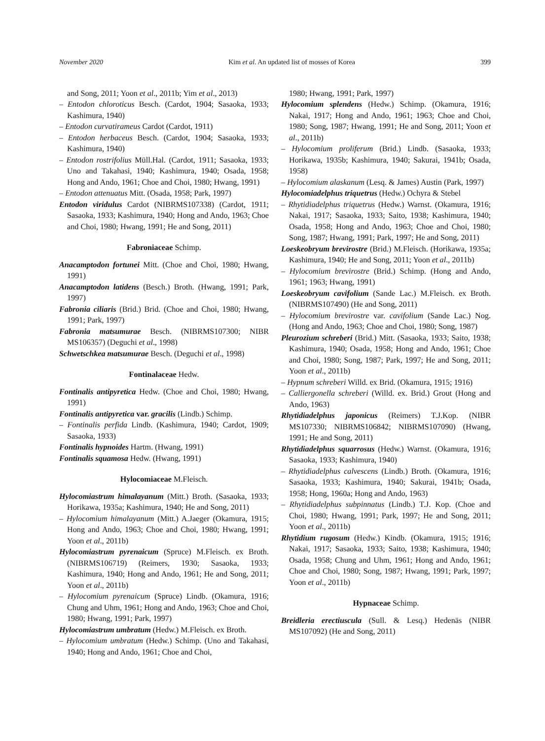November 2020 Kim et al. An updated list of mosses of Korea 399
and Song, 2011; Yoon et al., 2011b; Yim et al., 2013)
– Entodon chloroticus Besch. (Cardot, 1904; Sasaoka, 1933; Kashimura, 1940)
– Entodon curvatirameus Cardot (Cardot, 1911)
– Entodon herbaceus Besch. (Cardot, 1904; Sasaoka, 1933; Kashimura, 1940)
– Entodon rostrifolius Müll.Hal. (Cardot, 1911; Sasaoka, 1933; Uno and Takahasi, 1940; Kashimura, 1940; Osada, 1958; Hong and Ando, 1961; Choe and Choi, 1980; Hwang, 1991)
– Entodon attenuatus Mitt. (Osada, 1958; Park, 1997)
Entodon viridulus Cardot (NIBRMS107338) (Cardot, 1911; Sasaoka, 1933; Kashimura, 1940; Hong and Ando, 1963; Choe and Choi, 1980; Hwang, 1991; He and Song, 2011)
Fabroniaceae Schimp.
Anacamptodon fortunei Mitt. (Choe and Choi, 1980; Hwang, 1991)
Anacamptodon latidens (Besch.) Broth. (Hwang, 1991; Park, 1997)
Fabronia ciliaris (Brid.) Brid. (Choe and Choi, 1980; Hwang, 1991; Park, 1997)
Fabronia matsumurae Besch. (NIBRMS107300; NIBR MS106357) (Deguchi et al., 1998)
Schwetschkea matsumurae Besch. (Deguchi et al., 1998)
Fontinalaceae Hedw.
Fontinalis antipyretica Hedw. (Choe and Choi, 1980; Hwang, 1991)
Fontinalis antipyretica var. gracilis (Lindb.) Schimp.
– Fontinalis perfida Lindb. (Kashimura, 1940; Cardot, 1909; Sasaoka, 1933)
Fontinalis hypnoides Hartm. (Hwang, 1991)
Fontinalis squamosa Hedw. (Hwang, 1991)
Hylocomiaceae M.Fleisch.
Hylocomiastrum himalayanum (Mitt.) Broth. (Sasaoka, 1933; Horikawa, 1935a; Kashimura, 1940; He and Song, 2011)
– Hylocomium himalayanum (Mitt.) A.Jaeger (Okamura, 1915; Hong and Ando, 1963; Choe and Choi, 1980; Hwang, 1991; Yoon et al., 2011b)
Hylocomiastrum pyrenaicum (Spruce) M.Fleisch. ex Broth. (NIBRMS106719) (Reimers, 1930; Sasaoka, 1933; Kashimura, 1940; Hong and Ando, 1961; He and Song, 2011; Yoon et al., 2011b)
– Hylocomium pyrenaicum (Spruce) Lindb. (Okamura, 1916; Chung and Uhm, 1961; Hong and Ando, 1963; Choe and Choi, 1980; Hwang, 1991; Park, 1997)
Hylocomiastrum umbratum (Hedw.) M.Fleisch. ex Broth.
– Hylocomium umbratum (Hedw.) Schimp. (Uno and Takahasi, 1940; Hong and Ando, 1961; Choe and Choi,
1980; Hwang, 1991; Park, 1997)
Hylocomium splendens (Hedw.) Schimp. (Okamura, 1916; Nakai, 1917; Hong and Ando, 1961; 1963; Choe and Choi, 1980; Song, 1987; Hwang, 1991; He and Song, 2011; Yoon et al., 2011b)
– Hylocomium proliferum (Brid.) Lindb. (Sasaoka, 1933; Horikawa, 1935b; Kashimura, 1940; Sakurai, 1941b; Osada, 1958)
– Hylocomium alaskanum (Lesq. & James) Austin (Park, 1997)
Hylocomiadelphus triquetrus (Hedw.) Ochyra & Stebel
– Rhytidiadelphus triquetrus (Hedw.) Warnst. (Okamura, 1916; Nakai, 1917; Sasaoka, 1933; Saito, 1938; Kashimura, 1940; Osada, 1958; Hong and Ando, 1963; Choe and Choi, 1980; Song, 1987; Hwang, 1991; Park, 1997; He and Song, 2011)
Loeskeobryum brevirostre (Brid.) M.Fleisch. (Horikawa, 1935a; Kashimura, 1940; He and Song, 2011; Yoon et al., 2011b)
– Hylocomium brevirostre (Brid.) Schimp. (Hong and Ando, 1961; 1963; Hwang, 1991)
Loeskeobryum cavifolium (Sande Lac.) M.Fleisch. ex Broth. (NIBRMS107490) (He and Song, 2011)
– Hylocomium brevirostre var. cavifolium (Sande Lac.) Nog. (Hong and Ando, 1963; Choe and Choi, 1980; Song, 1987)
Pleurozium schreberi (Brid.) Mitt. (Sasaoka, 1933; Saito, 1938; Kashimura, 1940; Osada, 1958; Hong and Ando, 1961; Choe and Choi, 1980; Song, 1987; Park, 1997; He and Song, 2011; Yoon et al., 2011b)
– Hypnum schreberi Willd. ex Brid. (Okamura, 1915; 1916)
– Calliergonella schreberi (Willd. ex. Brid.) Grout (Hong and Ando, 1963)
Rhytidiadelphus japonicus (Reimers) T.J.Kop. (NIBR MS107330; NIBRMS106842; NIBRMS107090) (Hwang, 1991; He and Song, 2011)
Rhytidiadelphus squarrosus (Hedw.) Warnst. (Okamura, 1916; Sasaoka, 1933; Kashimura, 1940)
– Rhytidiadelphus calvescens (Lindb.) Broth. (Okamura, 1916; Sasaoka, 1933; Kashimura, 1940; Sakurai, 1941b; Osada, 1958; Hong, 1960a; Hong and Ando, 1963)
– Rhytidiadelphus subpinnatus (Lindb.) T.J. Kop. (Choe and Choi, 1980; Hwang, 1991; Park, 1997; He and Song, 2011; Yoon et al., 2011b)
Rhytidium rugosum (Hedw.) Kindb. (Okamura, 1915; 1916; Nakai, 1917; Sasaoka, 1933; Saito, 1938; Kashimura, 1940; Osada, 1958; Chung and Uhm, 1961; Hong and Ando, 1961; Choe and Choi, 1980; Song, 1987; Hwang, 1991; Park, 1997; Yoon et al., 2011b)
Hypnaceae Schimp.
Breidleria erectiuscula (Sull. & Lesq.) Hedenäs (NIBR MS107092) (He and Song, 2011)